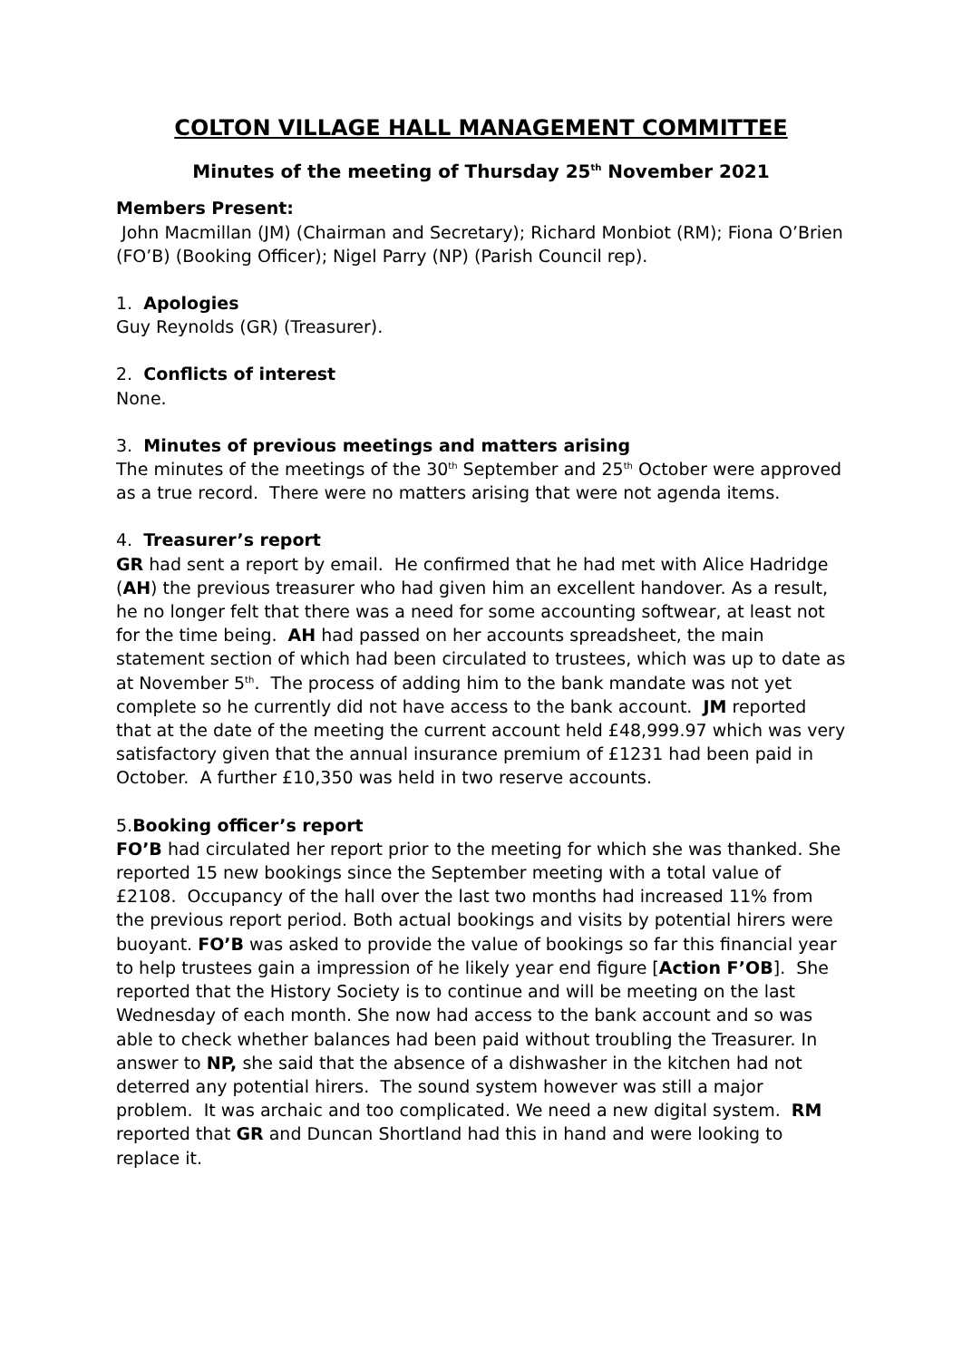COLTON VILLAGE HALL MANAGEMENT COMMITTEE
Minutes of the meeting of Thursday 25<sup>th</sup> November 2021
Members Present:
John Macmillan (JM) (Chairman and Secretary); Richard Monbiot (RM); Fiona O’Brien (FO’B) (Booking Officer); Nigel Parry (NP) (Parish Council rep).
1. Apologies
Guy Reynolds (GR) (Treasurer).
2. Conflicts of interest
None.
3. Minutes of previous meetings and matters arising
The minutes of the meetings of the 30<sup>th</sup> September and 25<sup>th</sup> October were approved as a true record. There were no matters arising that were not agenda items.
4. Treasurer’s report
GR had sent a report by email. He confirmed that he had met with Alice Hadridge (AH) the previous treasurer who had given him an excellent handover. As a result, he no longer felt that there was a need for some accounting softwear, at least not for the time being. AH had passed on her accounts spreadsheet, the main statement section of which had been circulated to trustees, which was up to date as at November 5<sup>th</sup>. The process of adding him to the bank mandate was not yet complete so he currently did not have access to the bank account. JM reported that at the date of the meeting the current account held £48,999.97 which was very satisfactory given that the annual insurance premium of £1231 had been paid in October. A further £10,350 was held in two reserve accounts.
5.Booking officer’s report
FO’B had circulated her report prior to the meeting for which she was thanked. She reported 15 new bookings since the September meeting with a total value of £2108. Occupancy of the hall over the last two months had increased 11% from the previous report period. Both actual bookings and visits by potential hirers were buoyant. FO’B was asked to provide the value of bookings so far this financial year to help trustees gain a impression of he likely year end figure [Action F’OB]. She reported that the History Society is to continue and will be meeting on the last Wednesday of each month. She now had access to the bank account and so was able to check whether balances had been paid without troubling the Treasurer. In answer to NP, she said that the absence of a dishwasher in the kitchen had not deterred any potential hirers. The sound system however was still a major problem. It was archaic and too complicated. We need a new digital system. RM reported that GR and Duncan Shortland had this in hand and were looking to replace it.